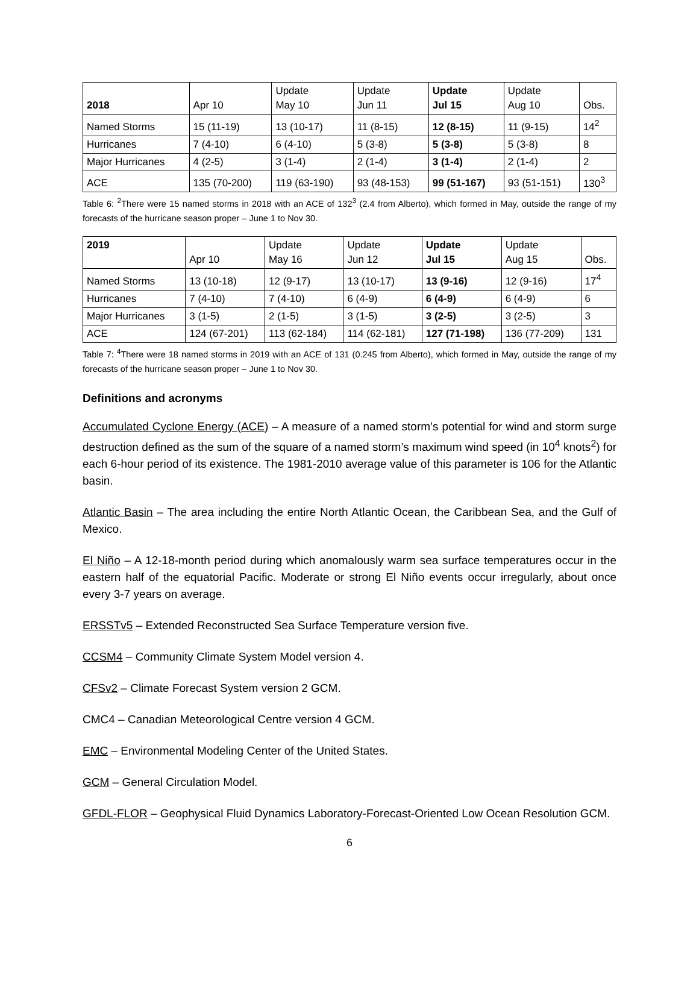| 2018 | Apr 10 | Update May 10 | Update Jun 11 | Update Jul 15 | Update Aug 10 | Obs. |
| Named Storms | 15 (11-19) | 13 (10-17) | 11 (8-15) | 12 (8-15) | 11 (9-15) | 14<sup>2</sup> |
| Hurricanes | 7 (4-10) | 6 (4-10) | 5 (3-8) | 5 (3-8) | 5 (3-8) | 8 |
| Major Hurricanes | 4 (2-5) | 3 (1-4) | 2 (1-4) | 3 (1-4) | 2 (1-4) | 2 |
| ACE | 135 (70-200) | 119 (63-190) | 93 (48-153) | 99 (51-167) | 93 (51-151) | 130<sup>3</sup> |
Table 6: <sup>2</sup>There were 15 named storms in 2018 with an ACE of 132<sup>3</sup> (2.4 from Alberto), which formed in May, outside the range of my forecasts of the hurricane season proper – June 1 to Nov 30.
| 2019 | Apr 10 | Update May 16 | Update Jun 12 | Update Jul 15 | Update Aug 15 | Obs. |
| Named Storms | 13 (10-18) | 12 (9-17) | 13 (10-17) | 13 (9-16) | 12 (9-16) | 17<sup>4</sup> |
| Hurricanes | 7 (4-10) | 7 (4-10) | 6 (4-9) | 6 (4-9) | 6 (4-9) | 6 |
| Major Hurricanes | 3 (1-5) | 2 (1-5) | 3 (1-5) | 3 (2-5) | 3 (2-5) | 3 |
| ACE | 124 (67-201) | 113 (62-184) | 114 (62-181) | 127 (71-198) | 136 (77-209) | 131 |
Table 7: <sup>4</sup>There were 18 named storms in 2019 with an ACE of 131 (0.245 from Alberto), which formed in May, outside the range of my forecasts of the hurricane season proper – June 1 to Nov 30.
Definitions and acronyms
Accumulated Cyclone Energy (ACE) – A measure of a named storm’s potential for wind and storm surge destruction defined as the sum of the square of a named storm’s maximum wind speed (in 10<sup>4</sup> knots<sup>2</sup>) for each 6-hour period of its existence. The 1981-2010 average value of this parameter is 106 for the Atlantic basin.
Atlantic Basin – The area including the entire North Atlantic Ocean, the Caribbean Sea, and the Gulf of Mexico.
El Niño – A 12-18-month period during which anomalously warm sea surface temperatures occur in the eastern half of the equatorial Pacific. Moderate or strong El Niño events occur irregularly, about once every 3-7 years on average.
ERSSTv5 – Extended Reconstructed Sea Surface Temperature version five.
CCSM4 – Community Climate System Model version 4.
CFSv2 – Climate Forecast System version 2 GCM.
CMC4 – Canadian Meteorological Centre version 4 GCM.
EMC – Environmental Modeling Center of the United States.
GCM – General Circulation Model.
GFDL-FLOR – Geophysical Fluid Dynamics Laboratory-Forecast-Oriented Low Ocean Resolution GCM.
6